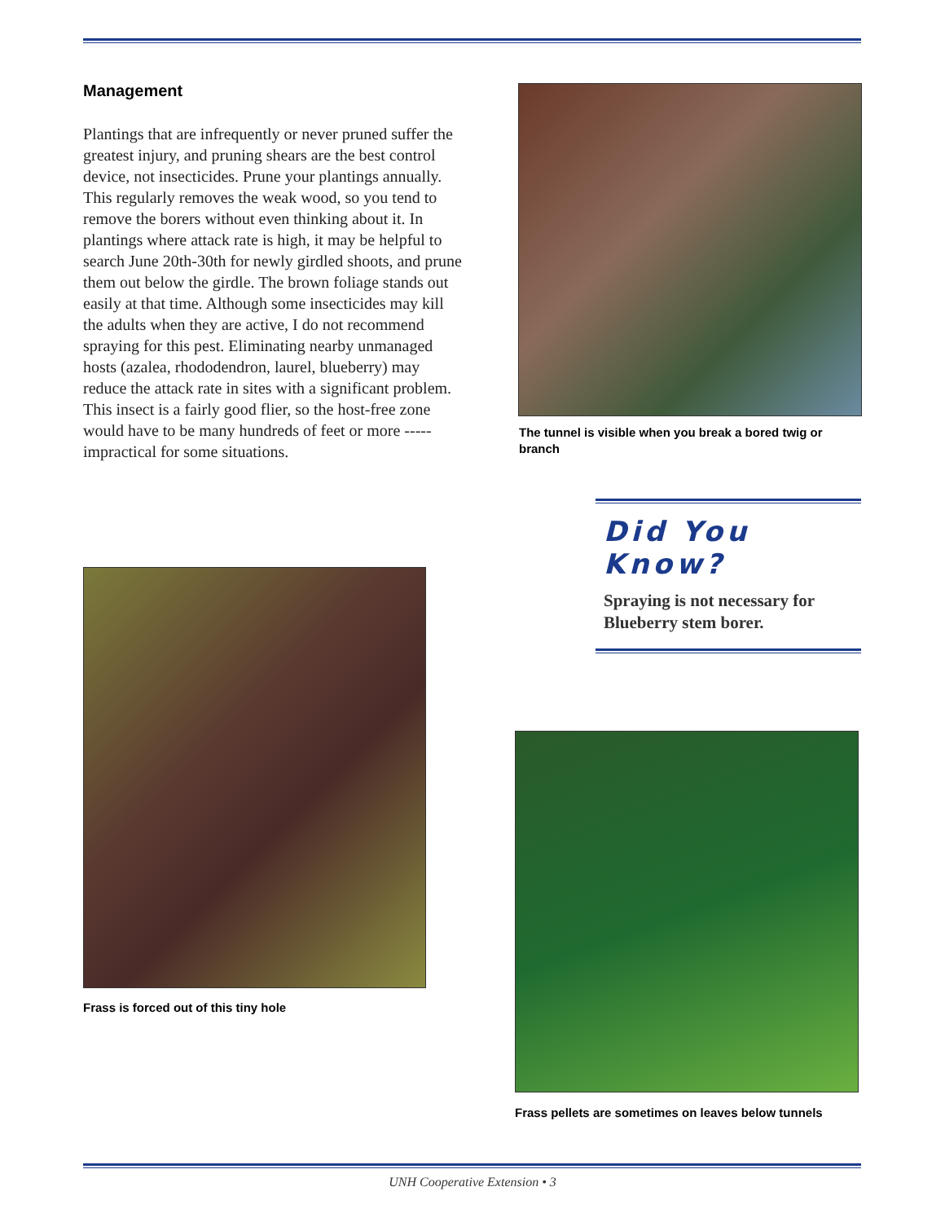Management
Plantings that are infrequently or never pruned suffer the greatest injury, and pruning shears are the best control device, not insecticides. Prune your plantings annually. This regularly removes the weak wood, so you tend to remove the borers without even thinking about it. In plantings where attack rate is high, it may be helpful to search June 20th-30th for newly girdled shoots, and prune them out below the girdle. The brown foliage stands out easily at that time. Although some insecticides may kill the adults when they are active, I do not recommend spraying for this pest. Eliminating nearby unmanaged hosts (azalea, rhododendron, laurel, blueberry) may reduce the attack rate in sites with a significant problem. This insect is a fairly good flier, so the host-free zone would have to be many hundreds of feet or more ----- impractical for some situations.
The tunnel is visible when you break a bored twig or branch
Did You Know?
Spraying is not necessary for Blueberry stem borer.
Frass is forced out of this tiny hole
Frass pellets are sometimes on leaves below tunnels
UNH Cooperative Extension • 3